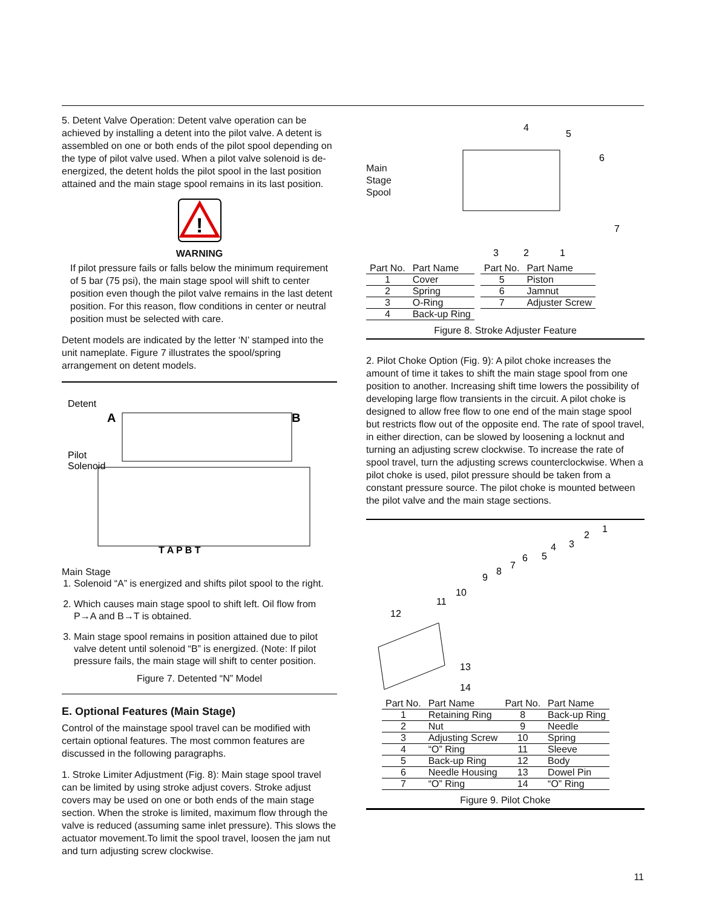5. Detent Valve Operation: Detent valve operation can be achieved by installing a detent into the pilot valve. A detent is assembled on one or both ends of the pilot spool depending on the type of pilot valve used. When a pilot valve solenoid is de-energized, the detent holds the pilot spool in the last position attained and the main stage spool remains in its last position.
!
WARNING
If pilot pressure fails or falls below the minimum requirement of 5 bar (75 psi), the main stage spool will shift to center position even though the pilot valve remains in the last detent position. For this reason, flow conditions in center or neutral position must be selected with care.
Detent models are indicated by the letter ‘N’ stamped into the unit nameplate. Figure 7 illustrates the spool/spring arrangement on detent models.
Detent
A
B
Pilot
Solenoid
T A P B T
Main Stage
1. Solenoid “A” is energized and shifts pilot spool to the right.
2. Which causes main stage spool to shift left. Oil flow from P→A and B→T is obtained.
3. Main stage spool remains in position attained due to pilot valve detent until solenoid “B” is energized. (Note: If pilot pressure fails, the main stage will shift to center position.
Figure 7. Detented “N” Model
E. Optional Features (Main Stage)
Control of the mainstage spool travel can be modified with certain optional features. The most common features are discussed in the following paragraphs.
1. Stroke Limiter Adjustment (Fig. 8): Main stage spool travel can be limited by using stroke adjust covers. Stroke adjust covers may be used on one or both ends of the main stage section. When the stroke is limited, maximum flow through the valve is reduced (assuming same inlet pressure). This slows the actuator movement.To limit the spool travel, loosen the jam nut and turn adjusting screw clockwise.
Main
Stage
Spool
4
5
6
7
3
2
1
| Part No. | Part Name |
| --- | --- |
| 1 | Cover |
| 2 | Spring |
| 3 | O-Ring |
| 4 | Back-up Ring |
| Part No. | Part Name |
| --- | --- |
| 5 | Piston |
| 6 | Jamnut |
| 7 | Adjuster Screw |
Figure 8. Stroke Adjuster Feature
2. Pilot Choke Option (Fig. 9): A pilot choke increases the amount of time it takes to shift the main stage spool from one position to another. Increasing shift time lowers the possibility of developing large flow transients in the circuit. A pilot choke is designed to allow free flow to one end of the main stage spool but restricts flow out of the opposite end. The rate of spool travel, in either direction, can be slowed by loosening a locknut and turning an adjusting screw clockwise. To increase the rate of spool travel, turn the adjusting screws counterclockwise. When a pilot choke is used, pilot pressure should be taken from a constant pressure source. The pilot choke is mounted between the pilot valve and the main stage sections.
1
2
3
4
5
6
7
8
9
10
11
12
13
14
| Part No. | Part Name | Part No. | Part Name |
| --- | --- | --- | --- |
| 1 | Retaining Ring | 8 | Back-up Ring |
| 2 | Nut | 9 | Needle |
| 3 | Adjusting Screw | 10 | Spring |
| 4 | “O” Ring | 11 | Sleeve |
| 5 | Back-up Ring | 12 | Body |
| 6 | Needle Housing | 13 | Dowel Pin |
| 7 | “O” Ring | 14 | “O” Ring |
Figure 9. Pilot Choke
11